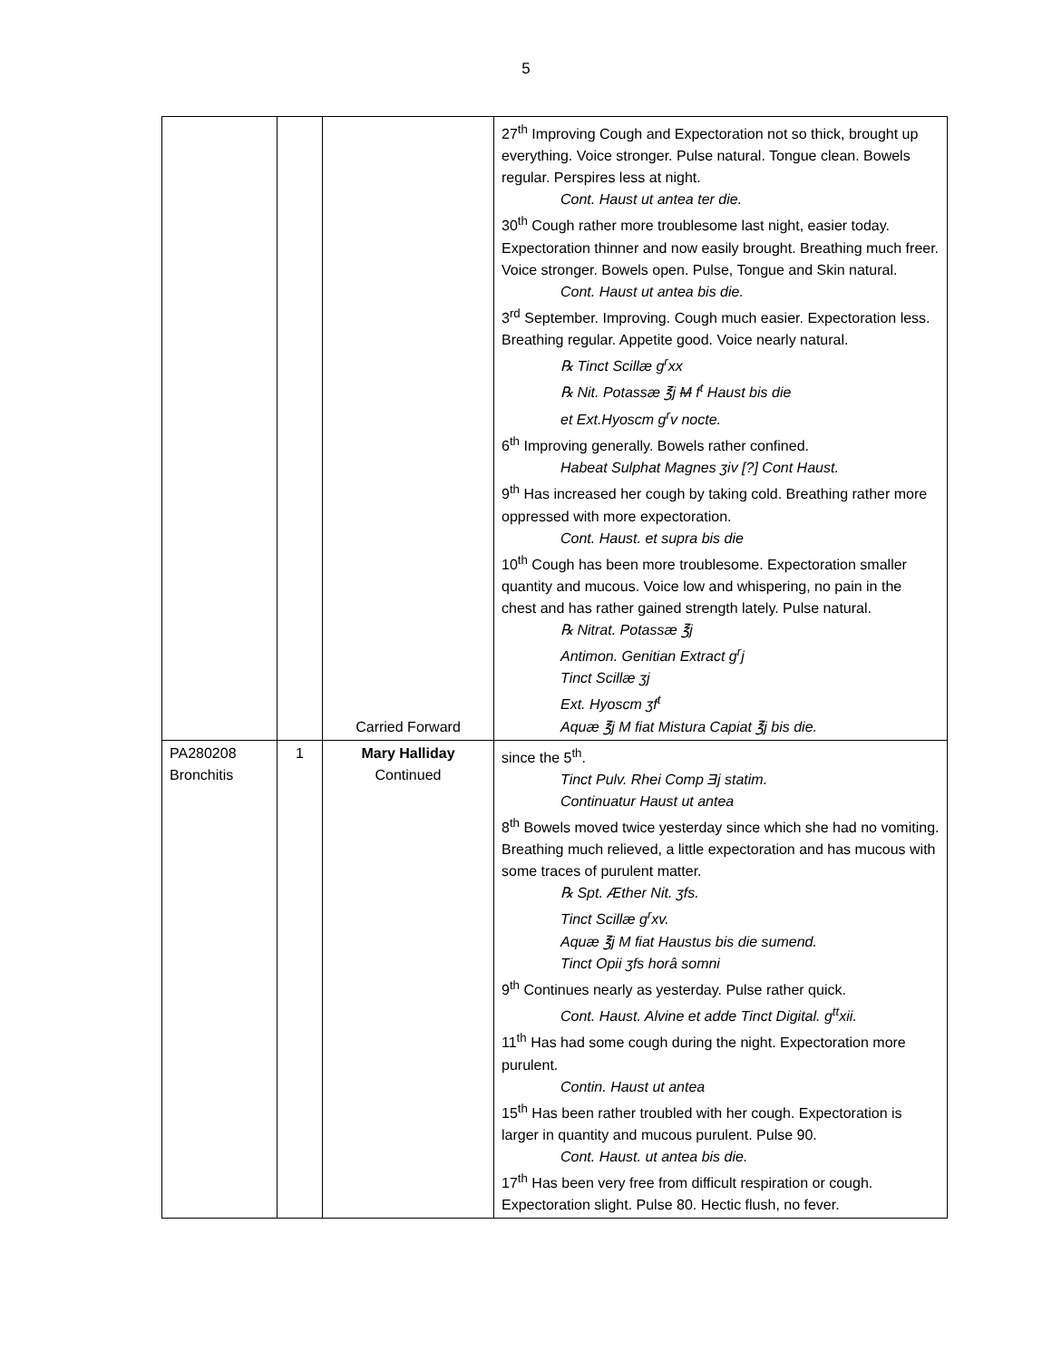5
| | | Carried Forward | 27<sup>th</sup> Improving Cough and Expectoration not so thick, brought up everything. Voice stronger. Pulse natural. Tongue clean. Bowels regular. Perspires less at night. Cont. Haust ut antea ter die. 30<sup>th</sup> Cough rather more troublesome last night, easier today. Expectoration thinner and now easily brought. Breathing much freer. Voice stronger. Bowels open. Pulse, Tongue and Skin natural. Cont. Haust ut antea bis die. 3<sup>rd</sup> September. Improving. Cough much easier. Expectoration less. Breathing regular. Appetite good. Voice nearly natural. ℞ Tinct Scillæ g<sup>r</sup>xx ℞ Nit. Potassæ ℥j M f<sup>t</sup> Haust bis die et Ext.Hyoscm g<sup>r</sup>v nocte. 6<sup>th</sup> Improving generally. Bowels rather confined. Habeat Sulphat Magnes ʒiv [?] Cont Haust. 9<sup>th</sup> Has increased her cough by taking cold. Breathing rather more oppressed with more expectoration. Cont. Haust. et supra bis die 10<sup>th</sup> Cough has been more troublesome. Expectoration smaller quantity and mucous. Voice low and whispering, no pain in the chest and has rather gained strength lately. Pulse natural. ℞ Nitrat. Potassæ ℥j Antimon. Genitian Extract g<sup>r</sup>j Tinct Scillæ ʒj Ext. Hyoscm ʒf<sup>t</sup> Aquæ ℥j M fiat Mistura Capiat ℥j bis die. |
| PA280208 Bronchitis | 1 | Mary Halliday Continued | since the 5<sup>th</sup>. Tinct Pulv. Rhei Comp Ǝj statim. Continuatur Haust ut antea 8<sup>th</sup> Bowels moved twice yesterday since which she had no vomiting. Breathing much relieved, a little expectoration and has mucous with some traces of purulent matter. ℞ Spt. Æther Nit. ʒfs. Tinct Scillæ g<sup>r</sup>xv. Aquæ ℥j M fiat Haustus bis die sumend. Tinct Opii ʒfs horâ somni 9<sup>th</sup> Continues nearly as yesterday. Pulse rather quick. Cont. Haust. Alvine et adde Tinct Digital. g<sup>tt</sup>xii. 11<sup>th</sup> Has had some cough during the night. Expectoration more purulent. Contin. Haust ut antea 15<sup>th</sup> Has been rather troubled with her cough. Expectoration is larger in quantity and mucous purulent. Pulse 90. Cont. Haust. ut antea bis die. 17<sup>th</sup> Has been very free from difficult respiration or cough. Expectoration slight. Pulse 80. Hectic flush, no fever. |